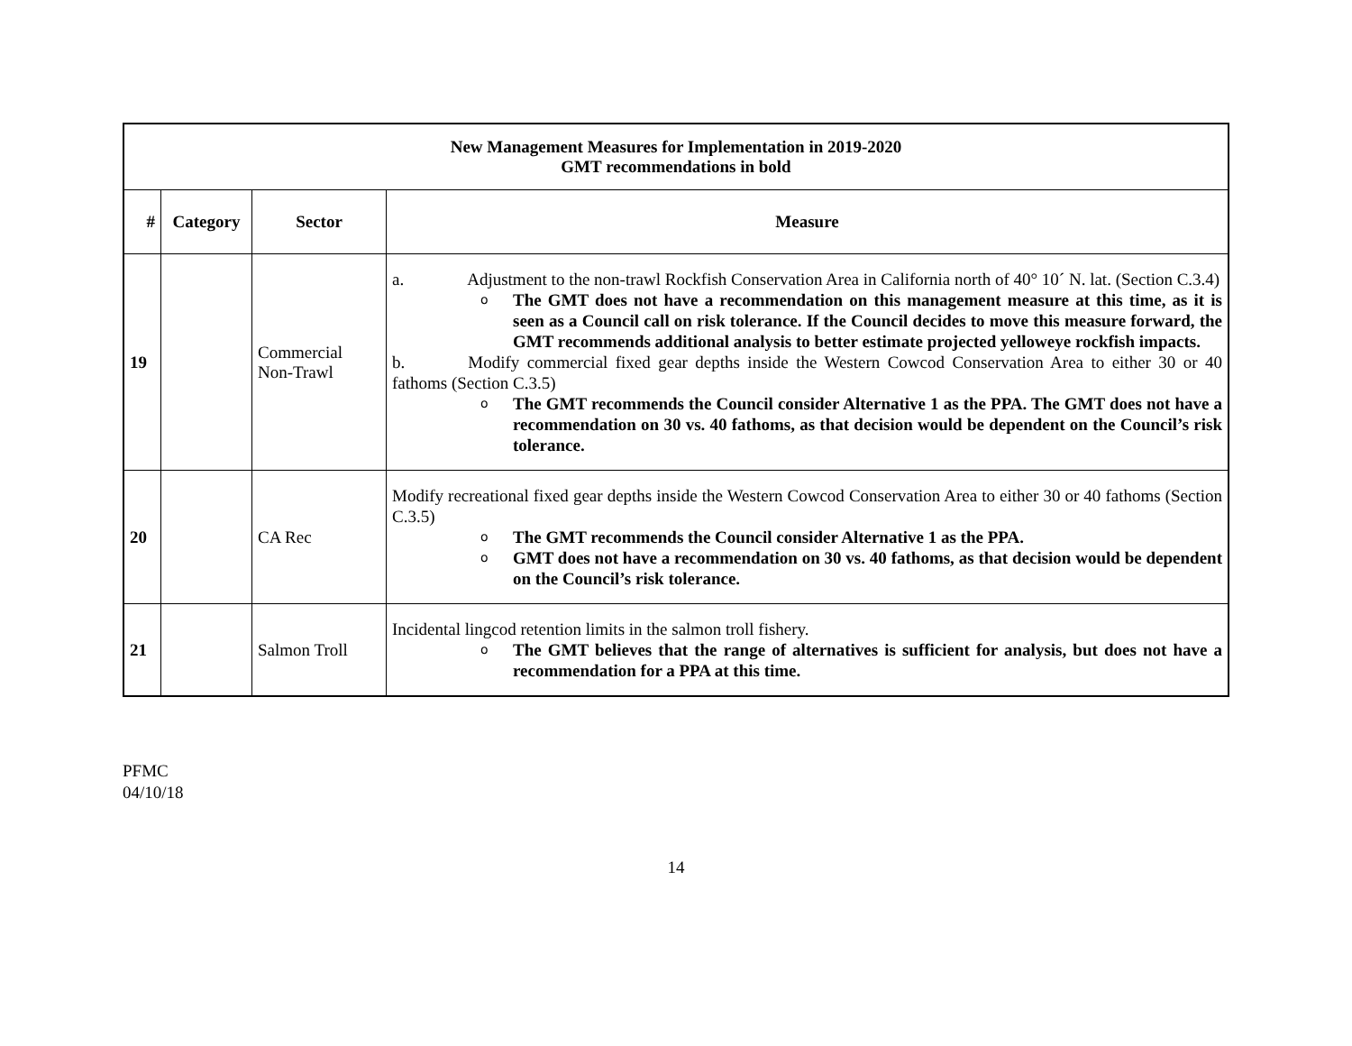| New Management Measures for Implementation in 2019-2020 GMT recommendations in bold | | | |
| # | Category | Sector | Measure |
| 19 | | Commercial Non-Trawl | a. Adjustment to the non-trawl Rockfish Conservation Area in California north of 40° 10´ N. lat. (Section C.3.4) o The GMT does not have a recommendation on this management measure at this time, as it is seen as a Council call on risk tolerance. If the Council decides to move this measure forward, the GMT recommends additional analysis to better estimate projected yelloweye rockfish impacts. b. Modify commercial fixed gear depths inside the Western Cowcod Conservation Area to either 30 or 40 fathoms (Section C.3.5) o The GMT recommends the Council consider Alternative 1 as the PPA. The GMT does not have a recommendation on 30 vs. 40 fathoms, as that decision would be dependent on the Council’s risk tolerance. |
| 20 | | CA Rec | Modify recreational fixed gear depths inside the Western Cowcod Conservation Area to either 30 or 40 fathoms (Section C.3.5) o The GMT recommends the Council consider Alternative 1 as the PPA. o GMT does not have a recommendation on 30 vs. 40 fathoms, as that decision would be dependent on the Council’s risk tolerance. |
| 21 | | Salmon Troll | Incidental lingcod retention limits in the salmon troll fishery. o The GMT believes that the range of alternatives is sufficient for analysis, but does not have a recommendation for a PPA at this time. |
PFMC
04/10/18
14